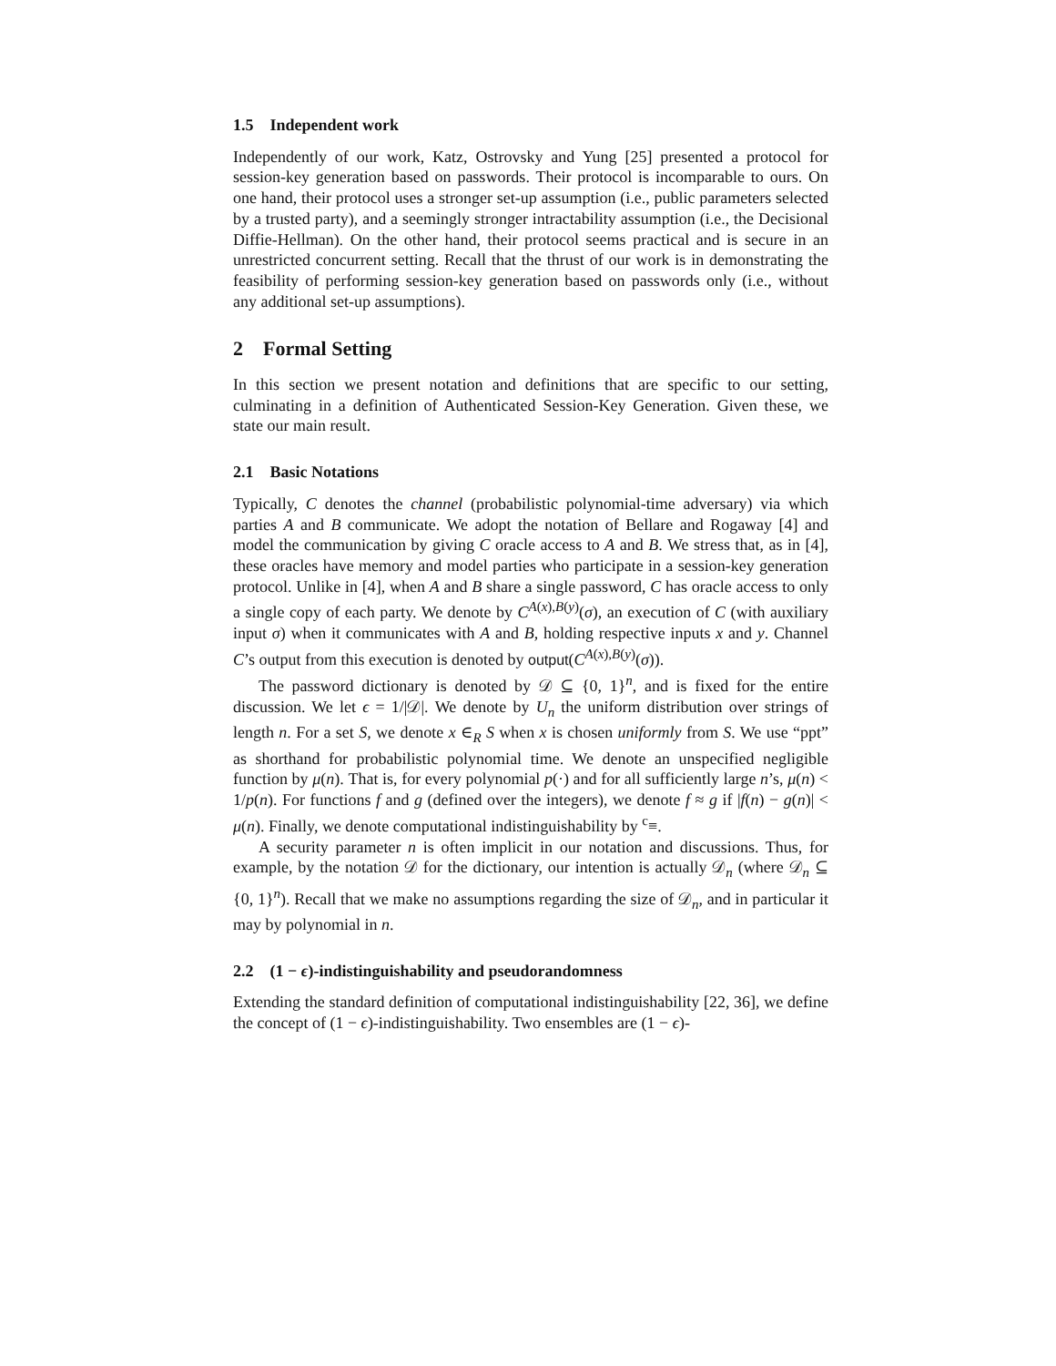1.5 Independent work
Independently of our work, Katz, Ostrovsky and Yung [25] presented a protocol for session-key generation based on passwords. Their protocol is incomparable to ours. On one hand, their protocol uses a stronger set-up assumption (i.e., public parameters selected by a trusted party), and a seemingly stronger intractability assumption (i.e., the Decisional Diffie-Hellman). On the other hand, their protocol seems practical and is secure in an unrestricted concurrent setting. Recall that the thrust of our work is in demonstrating the feasibility of performing session-key generation based on passwords only (i.e., without any additional set-up assumptions).
2 Formal Setting
In this section we present notation and definitions that are specific to our setting, culminating in a definition of Authenticated Session-Key Generation. Given these, we state our main result.
2.1 Basic Notations
Typically, C denotes the channel (probabilistic polynomial-time adversary) via which parties A and B communicate. We adopt the notation of Bellare and Rogaway [4] and model the communication by giving C oracle access to A and B. We stress that, as in [4], these oracles have memory and model parties who participate in a session-key generation protocol. Unlike in [4], when A and B share a single password, C has oracle access to only a single copy of each party. We denote by C<sup>A(x),B(y)</sup>(σ), an execution of C (with auxiliary input σ) when it communicates with A and B, holding respective inputs x and y. Channel C’s output from this execution is denoted by output(C<sup>A(x),B(y)</sup>(σ)).
The password dictionary is denoted by 𝒟 ⊆ {0, 1}<sup>n</sup>, and is fixed for the entire discussion. We let ϵ = 1/|𝒟|. We denote by U<sub>n</sub> the uniform distribution over strings of length n. For a set S, we denote x ∈<sub>R</sub> S when x is chosen uniformly from S. We use “ppt” as shorthand for probabilistic polynomial time. We denote an unspecified negligible function by μ(n). That is, for every polynomial p(·) and for all sufficiently large n’s, μ(n) < 1/p(n). For functions f and g (defined over the integers), we denote f ≈ g if |f(n) − g(n)| < μ(n). Finally, we denote computational indistinguishability by <sup>c</sup>≡.
A security parameter n is often implicit in our notation and discussions. Thus, for example, by the notation 𝒟 for the dictionary, our intention is actually 𝒟<sub>n</sub> (where 𝒟<sub>n</sub> ⊆ {0, 1}<sup>n</sup>). Recall that we make no assumptions regarding the size of 𝒟<sub>n</sub>, and in particular it may by polynomial in n.
2.2 (1 − ϵ)-indistinguishability and pseudorandomness
Extending the standard definition of computational indistinguishability [22, 36], we define the concept of (1 − ϵ)-indistinguishability. Two ensembles are (1 − ϵ)-